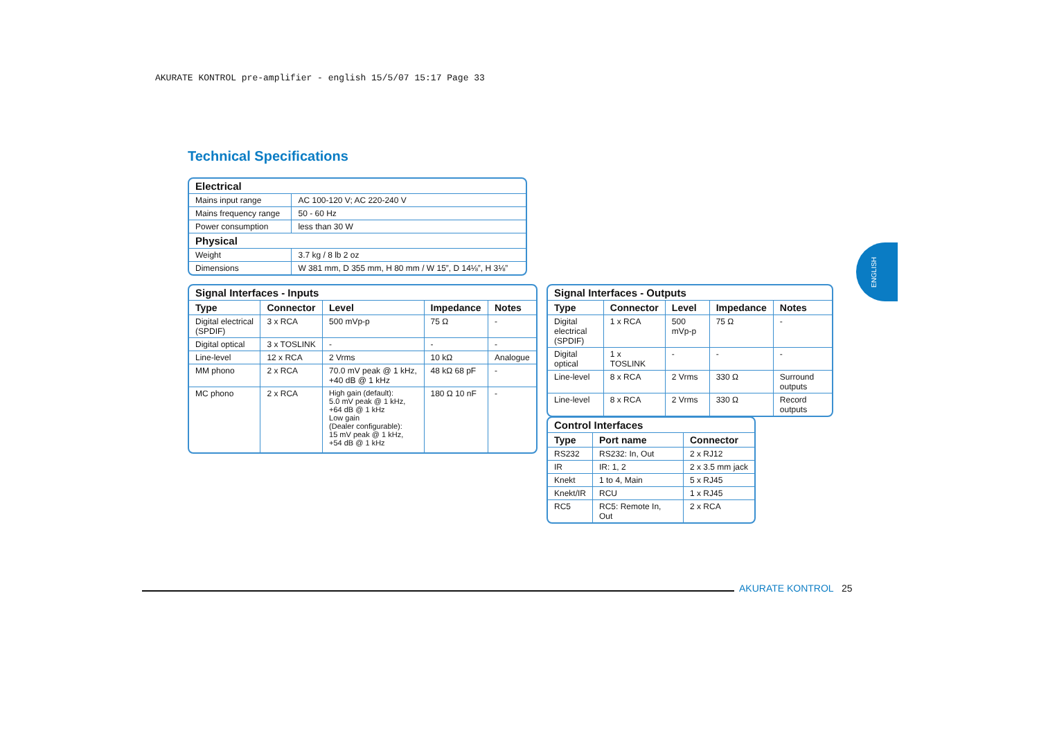AKURATE KONTROL pre-amplifier - english 15/5/07 15:17 Page 33
Technical Specifications
| Electrical | |
| Mains input range | AC 100-120 V; AC 220-240 V |
| Mains frequency range | 50 - 60 Hz |
| Power consumption | less than 30 W |
| Physical | |
| Weight | 3.7 kg / 8 lb 2 oz |
| Dimensions | W 381 mm, D 355 mm, H 80 mm / W 15”, D 14⅛”, H 3⅛” |
| Signal Interfaces - Inputs | | | | |
| Type | Connector | Level | Impedance | Notes |
| Digital electrical (SPDIF) | 3 x RCA | 500 mVp-p | 75 Ω | - |
| Digital optical | 3 x TOSLINK | - | - | - |
| Line-level | 12 x RCA | 2 Vrms | 10 kΩ | Analogue |
| MM phono | 2 x RCA | 70.0 mV peak @ 1 kHz, +40 dB @ 1 kHz | 48 kΩ 68 pF | - |
| MC phono | 2 x RCA | High gain (default): 5.0 mV peak @ 1 kHz, +64 dB @ 1 kHz Low gain (Dealer configurable): 15 mV peak @ 1 kHz, +54 dB @ 1 kHz | 180 Ω 10 nF | - |
| Signal Interfaces - Outputs | | | | |
| Type | Connector | Level | Impedance | Notes |
| Digital electrical (SPDIF) | 1 x RCA | 500 mVp-p | 75 Ω | - |
| Digital optical | 1 x TOSLINK | - | - | - |
| Line-level | 8 x RCA | 2 Vrms | 330 Ω | Surround outputs |
| Line-level | 8 x RCA | 2 Vrms | 330 Ω | Record outputs |
| Control Interfaces | | |
| Type | Port name | Connector |
| RS232 | RS232: In, Out | 2 x RJ12 |
| IR | IR: 1, 2 | 2 x 3.5 mm jack |
| Knekt | 1 to 4, Main | 5 x RJ45 |
| Knekt/IR | RCU | 1 x RJ45 |
| RC5 | RC5: Remote In, Out | 2 x RCA |
ENGLISH
AKURATE KONTROL 25